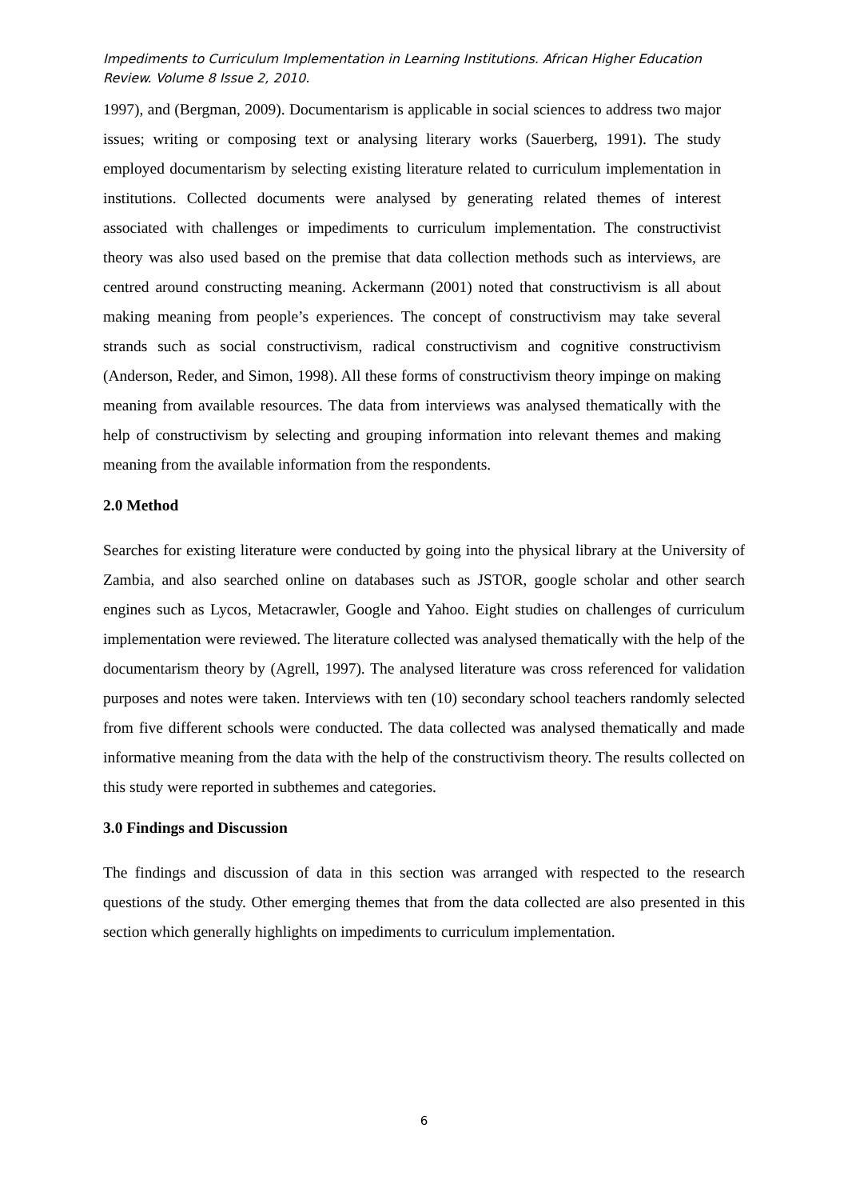Impediments to Curriculum Implementation in Learning Institutions. African Higher Education Review. Volume 8 Issue 2, 2010.
1997), and (Bergman, 2009). Documentarism is applicable in social sciences to address two major issues; writing or composing text or analysing literary works (Sauerberg, 1991). The study employed documentarism by selecting existing literature related to curriculum implementation in institutions. Collected documents were analysed by generating related themes of interest associated with challenges or impediments to curriculum implementation. The constructivist theory was also used based on the premise that data collection methods such as interviews, are centred around constructing meaning. Ackermann (2001) noted that constructivism is all about making meaning from people’s experiences. The concept of constructivism may take several strands such as social constructivism, radical constructivism and cognitive constructivism (Anderson, Reder, and Simon, 1998). All these forms of constructivism theory impinge on making meaning from available resources. The data from interviews was analysed thematically with the help of constructivism by selecting and grouping information into relevant themes and making meaning from the available information from the respondents.
2.0 Method
Searches for existing literature were conducted by going into the physical library at the University of Zambia, and also searched online on databases such as JSTOR, google scholar and other search engines such as Lycos, Metacrawler, Google and Yahoo. Eight studies on challenges of curriculum implementation were reviewed. The literature collected was analysed thematically with the help of the documentarism theory by (Agrell, 1997). The analysed literature was cross referenced for validation purposes and notes were taken. Interviews with ten (10) secondary school teachers randomly selected from five different schools were conducted. The data collected was analysed thematically and made informative meaning from the data with the help of the constructivism theory. The results collected on this study were reported in subthemes and categories.
3.0 Findings and Discussion
The findings and discussion of data in this section was arranged with respected to the research questions of the study. Other emerging themes that from the data collected are also presented in this section which generally highlights on impediments to curriculum implementation.
6